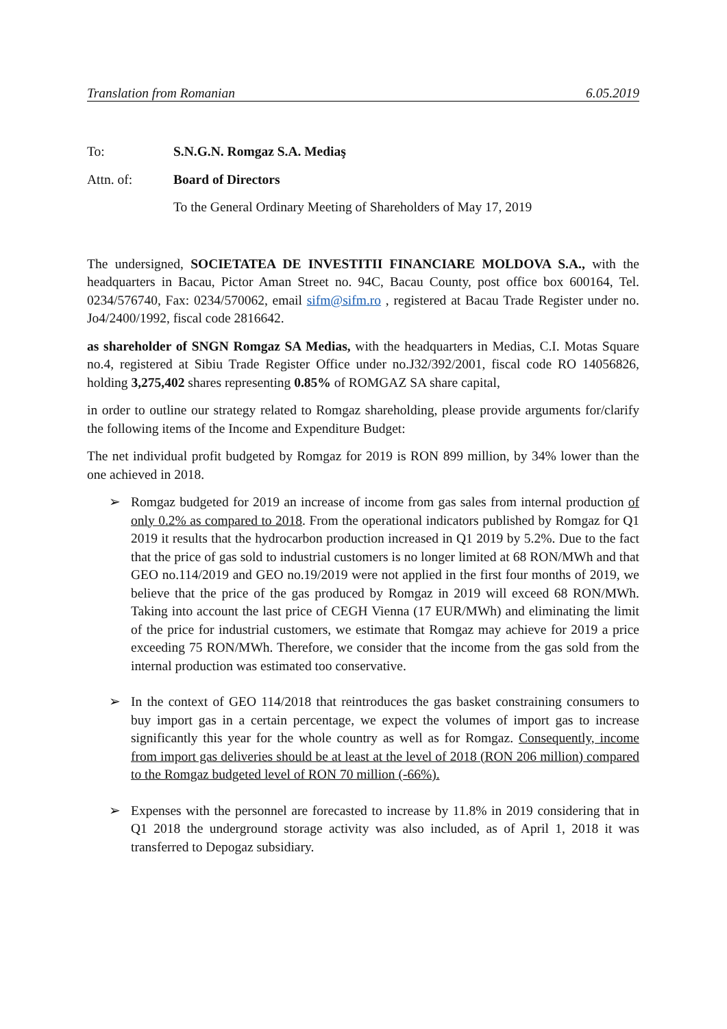Translation from Romanian 6.05.2019
To: S.N.G.N. Romgaz S.A. Mediaş
Attn. of: Board of Directors
To the General Ordinary Meeting of Shareholders of May 17, 2019
The undersigned, SOCIETATEA DE INVESTITII FINANCIARE MOLDOVA S.A., with the headquarters in Bacau, Pictor Aman Street no. 94C, Bacau County, post office box 600164, Tel. 0234/576740, Fax: 0234/570062, email sifm@sifm.ro , registered at Bacau Trade Register under no. Jo4/2400/1992, fiscal code 2816642.
as shareholder of SNGN Romgaz SA Medias, with the headquarters in Medias, C.I. Motas Square no.4, registered at Sibiu Trade Register Office under no.J32/392/2001, fiscal code RO 14056826, holding 3,275,402 shares representing 0.85% of ROMGAZ SA share capital,
in order to outline our strategy related to Romgaz shareholding, please provide arguments for/clarify the following items of the Income and Expenditure Budget:
The net individual profit budgeted by Romgaz for 2019 is RON 899 million, by 34% lower than the one achieved in 2018.
➢ Romgaz budgeted for 2019 an increase of income from gas sales from internal production of only 0.2% as compared to 2018. From the operational indicators published by Romgaz for Q1 2019 it results that the hydrocarbon production increased in Q1 2019 by 5.2%. Due to the fact that the price of gas sold to industrial customers is no longer limited at 68 RON/MWh and that GEO no.114/2019 and GEO no.19/2019 were not applied in the first four months of 2019, we believe that the price of the gas produced by Romgaz in 2019 will exceed 68 RON/MWh. Taking into account the last price of CEGH Vienna (17 EUR/MWh) and eliminating the limit of the price for industrial customers, we estimate that Romgaz may achieve for 2019 a price exceeding 75 RON/MWh. Therefore, we consider that the income from the gas sold from the internal production was estimated too conservative.
➢ In the context of GEO 114/2018 that reintroduces the gas basket constraining consumers to buy import gas in a certain percentage, we expect the volumes of import gas to increase significantly this year for the whole country as well as for Romgaz. Consequently, income from import gas deliveries should be at least at the level of 2018 (RON 206 million) compared to the Romgaz budgeted level of RON 70 million (-66%).
➢ Expenses with the personnel are forecasted to increase by 11.8% in 2019 considering that in Q1 2018 the underground storage activity was also included, as of April 1, 2018 it was transferred to Depogaz subsidiary.